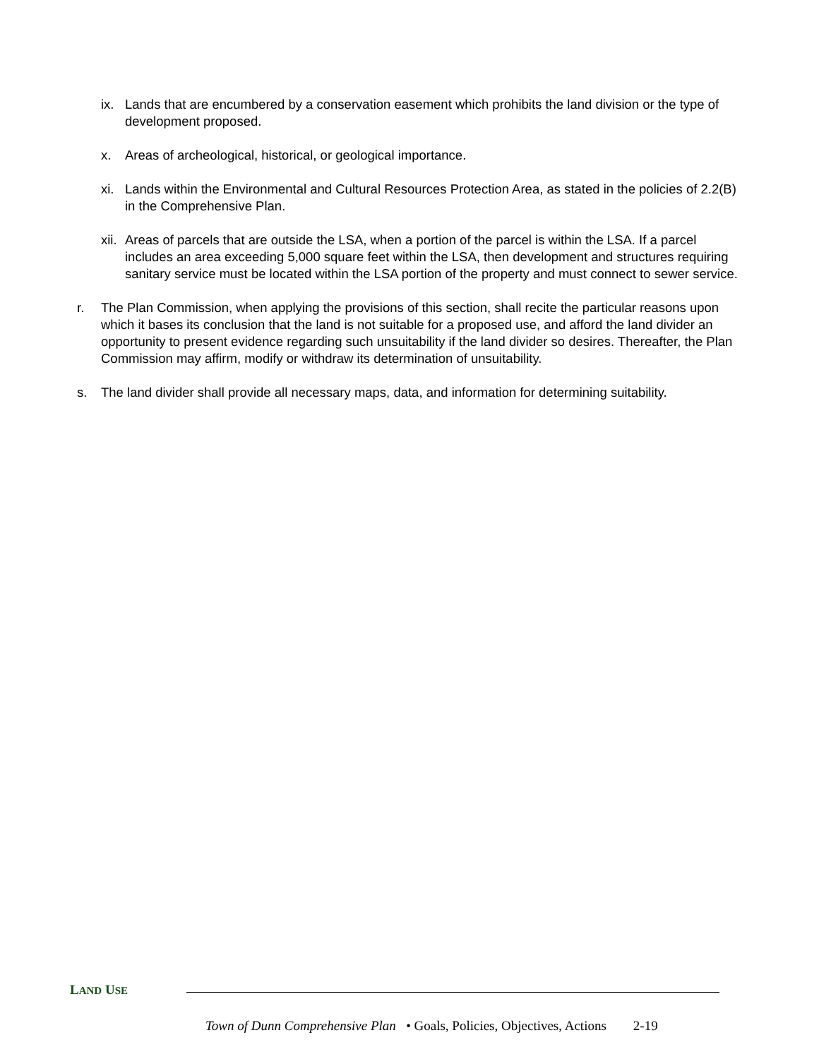ix. Lands that are encumbered by a conservation easement which prohibits the land division or the type of development proposed.
x. Areas of archeological, historical, or geological importance.
xi. Lands within the Environmental and Cultural Resources Protection Area, as stated in the policies of 2.2(B) in the Comprehensive Plan.
xii. Areas of parcels that are outside the LSA, when a portion of the parcel is within the LSA. If a parcel includes an area exceeding 5,000 square feet within the LSA, then development and structures requiring sanitary service must be located within the LSA portion of the property and must connect to sewer service.
r. The Plan Commission, when applying the provisions of this section, shall recite the particular reasons upon which it bases its conclusion that the land is not suitable for a proposed use, and afford the land divider an opportunity to present evidence regarding such unsuitability if the land divider so desires. Thereafter, the Plan Commission may affirm, modify or withdraw its determination of unsuitability.
s. The land divider shall provide all necessary maps, data, and information for determining suitability.
LAND USE
Town of Dunn Comprehensive Plan • Goals, Policies, Objectives, Actions 2-19